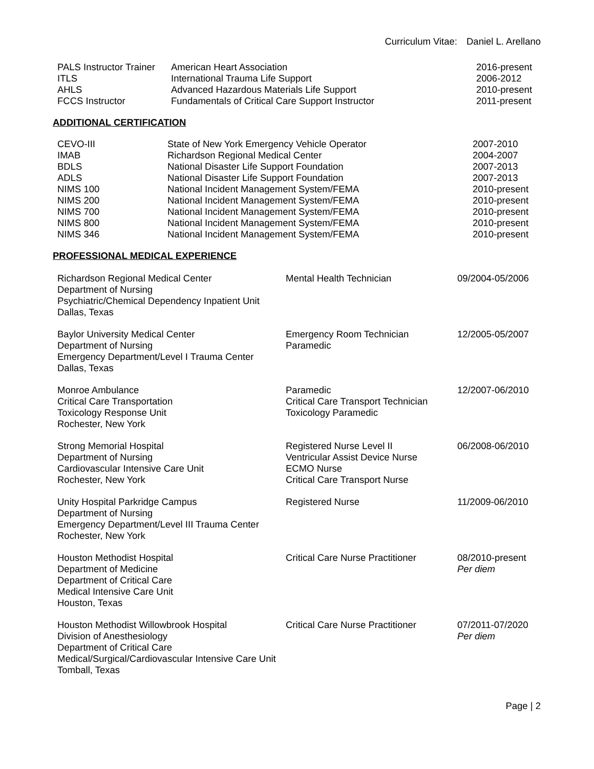Curriculum Vitae: Daniel L. Arellano
| PALS Instructor Trainer | American Heart Association | 2016-present |
| ITLS | International Trauma Life Support | 2006-2012 |
| AHLS | Advanced Hazardous Materials Life Support | 2010-present |
| FCCS Instructor | Fundamentals of Critical Care Support Instructor | 2011-present |
ADDITIONAL CERTIFICATION
| CEVO-III | State of New York Emergency Vehicle Operator | 2007-2010 |
| IMAB | Richardson Regional Medical Center | 2004-2007 |
| BDLS | National Disaster Life Support Foundation | 2007-2013 |
| ADLS | National Disaster Life Support Foundation | 2007-2013 |
| NIMS 100 | National Incident Management System/FEMA | 2010-present |
| NIMS 200 | National Incident Management System/FEMA | 2010-present |
| NIMS 700 | National Incident Management System/FEMA | 2010-present |
| NIMS 800 | National Incident Management System/FEMA | 2010-present |
| NIMS 346 | National Incident Management System/FEMA | 2010-present |
PROFESSIONAL MEDICAL EXPERIENCE
| Richardson Regional Medical Center Department of Nursing Psychiatric/Chemical Dependency Inpatient Unit Dallas, Texas | Mental Health Technician | 09/2004-05/2006 |
| Baylor University Medical Center Department of Nursing Emergency Department/Level I Trauma Center Dallas, Texas | Emergency Room Technician Paramedic | 12/2005-05/2007 |
| Monroe Ambulance Critical Care Transportation Toxicology Response Unit Rochester, New York | Paramedic Critical Care Transport Technician Toxicology Paramedic | 12/2007-06/2010 |
| Strong Memorial Hospital Department of Nursing Cardiovascular Intensive Care Unit Rochester, New York | Registered Nurse Level II Ventricular Assist Device Nurse ECMO Nurse Critical Care Transport Nurse | 06/2008-06/2010 |
| Unity Hospital Parkridge Campus Department of Nursing Emergency Department/Level III Trauma Center Rochester, New York | Registered Nurse | 11/2009-06/2010 |
| Houston Methodist Hospital Department of Medicine Department of Critical Care Medical Intensive Care Unit Houston, Texas | Critical Care Nurse Practitioner | 08/2010-present Per diem |
| Houston Methodist Willowbrook Hospital Division of Anesthesiology Department of Critical Care Medical/Surgical/Cardiovascular Intensive Care Unit Tomball, Texas | Critical Care Nurse Practitioner | 07/2011-07/2020 Per diem |
Page | 2